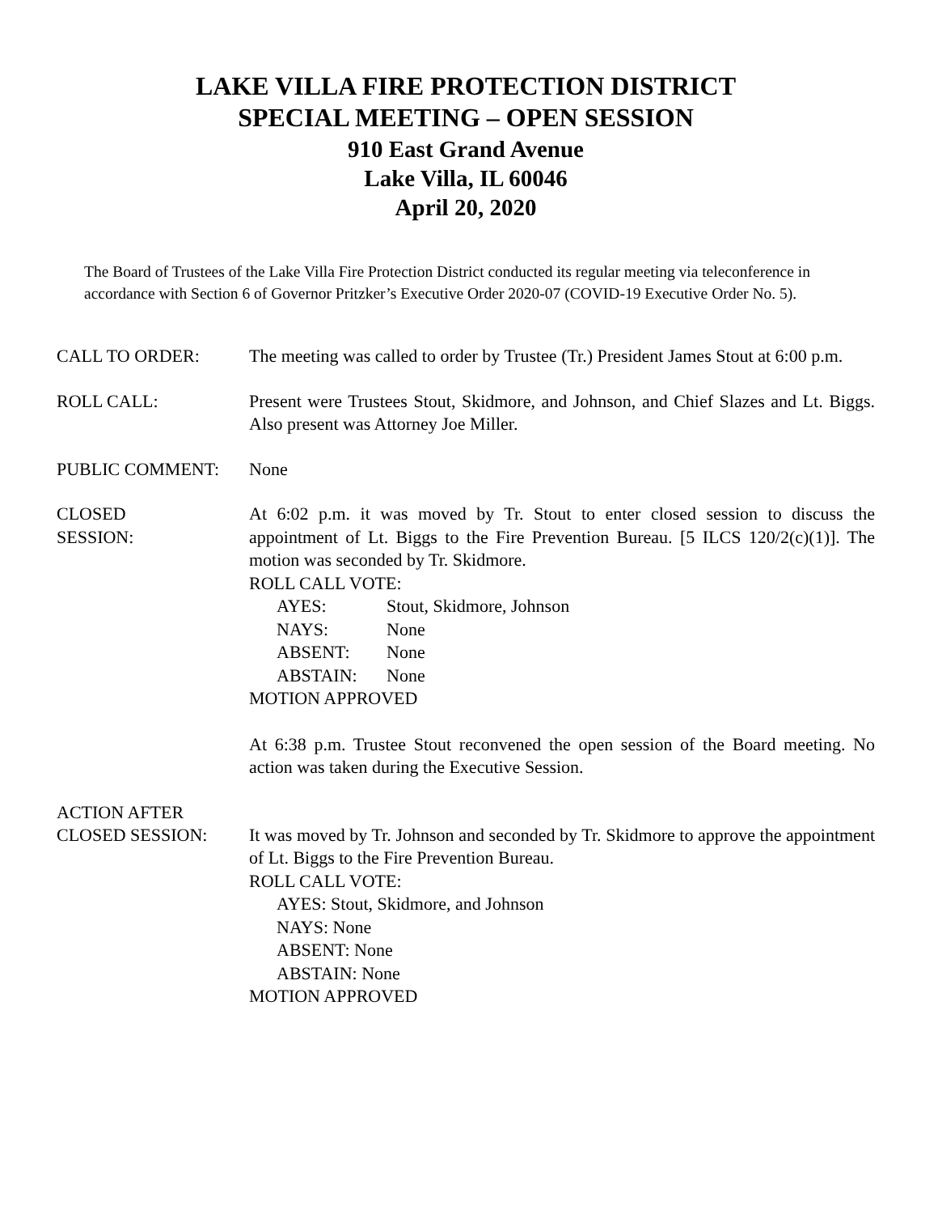LAKE VILLA FIRE PROTECTION DISTRICT
SPECIAL MEETING – OPEN SESSION
910 East Grand Avenue
Lake Villa, IL 60046
April 20, 2020
The Board of Trustees of the Lake Villa Fire Protection District conducted its regular meeting via teleconference in accordance with Section 6 of Governor Pritzker’s Executive Order 2020-07 (COVID-19 Executive Order No. 5).
CALL TO ORDER: The meeting was called to order by Trustee (Tr.) President James Stout at 6:00 p.m.
ROLL CALL: Present were Trustees Stout, Skidmore, and Johnson, and Chief Slazes and Lt. Biggs. Also present was Attorney Joe Miller.
PUBLIC COMMENT: None
CLOSED
SESSION:
At 6:02 p.m. it was moved by Tr. Stout to enter closed session to discuss the appointment of Lt. Biggs to the Fire Prevention Bureau. [5 ILCS 120/2(c)(1)]. The motion was seconded by Tr. Skidmore.
ROLL CALL VOTE:
AYES: Stout, Skidmore, Johnson
NAYS: None
ABSENT: None
ABSTAIN: None
MOTION APPROVED
At 6:38 p.m. Trustee Stout reconvened the open session of the Board meeting. No action was taken during the Executive Session.
ACTION AFTER
CLOSED SESSION:
It was moved by Tr. Johnson and seconded by Tr. Skidmore to approve the appointment of Lt. Biggs to the Fire Prevention Bureau.
ROLL CALL VOTE:
AYES: Stout, Skidmore, and Johnson
NAYS: None
ABSENT: None
ABSTAIN: None
MOTION APPROVED